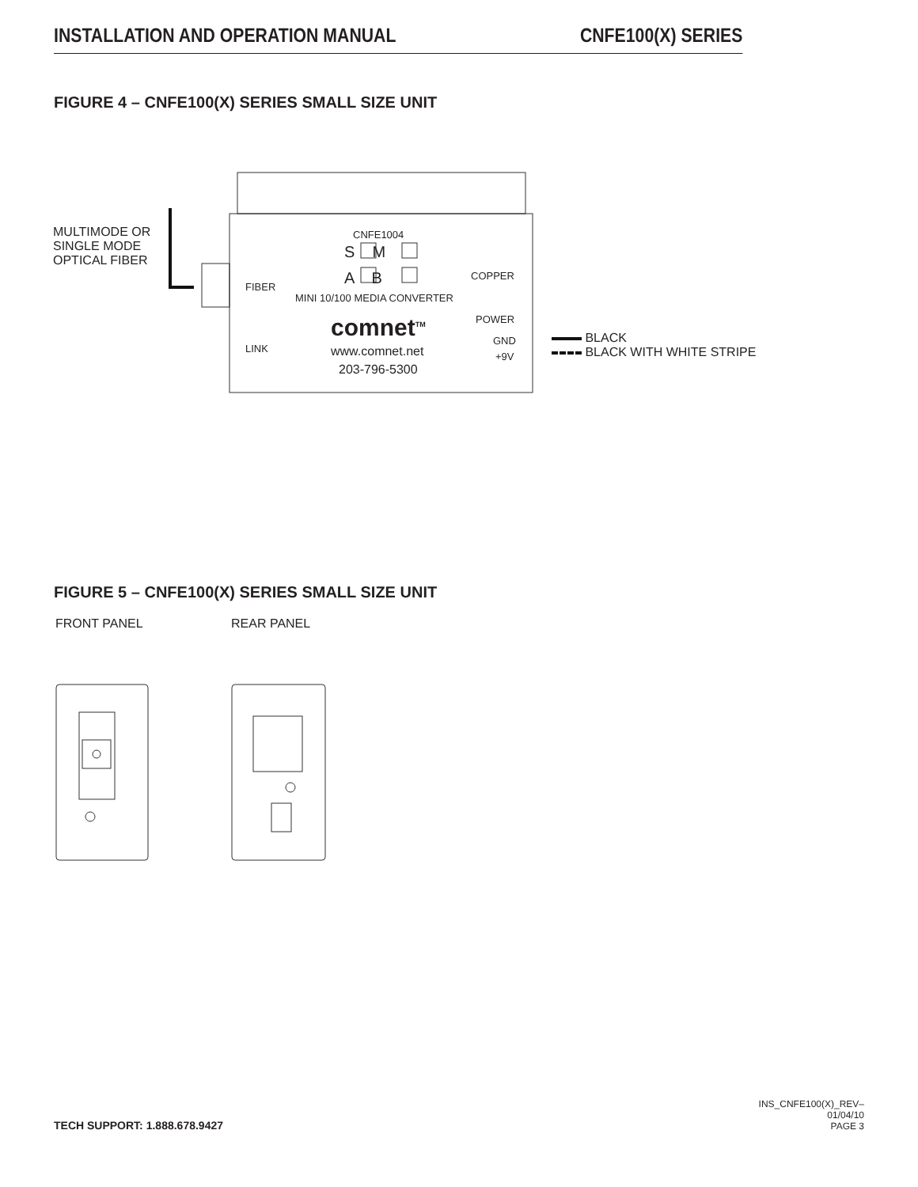INSTALLATION AND OPERATION MANUAL CNFE100(X) SERIES
FIGURE 4 – CNFE100(X) SERIES SMALL SIZE UNIT
MULTIMODE OR
SINGLE MODE
OPTICAL FIBER
CNFE1004
S M
A B
FIBER
COPPER
MINI 10/100 MEDIA CONVERTER
POWER
comnet<sup>TM</sup> GND
LINK www.comnet.net +9V
203-796-5300
BLACK
BLACK WITH WHITE STRIPE
FIGURE 5 – CNFE100(X) SERIES SMALL SIZE UNIT
FRONT PANEL REAR PANEL
TECH SUPPORT: 1.888.678.9427 INS_CNFE100(X)_REV–
01/04/10
PAGE 3